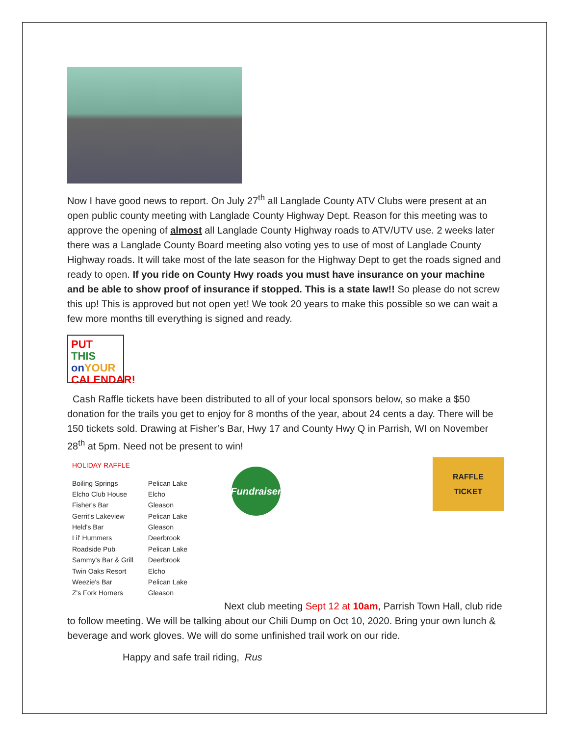Now I have good news to report. On July 27<sup>th</sup> all Langlade County ATV Clubs were present at an open public county meeting with Langlade County Highway Dept. Reason for this meeting was to approve the opening of almost all Langlade County Highway roads to ATV/UTV use. 2 weeks later there was a Langlade County Board meeting also voting yes to use of most of Langlade County Highway roads. It will take most of the late season for the Highway Dept to get the roads signed and ready to open. If you ride on County Hwy roads you must have insurance on your machine and be able to show proof of insurance if stopped. This is a state law!! So please do not screw this up! This is approved but not open yet! We took 20 years to make this possible so we can wait a few more months till everything is signed and ready.
PUT THIS on YOUR CALENDAR!
Cash Raffle tickets have been distributed to all of your local sponsors below, so make a $50 donation for the trails you get to enjoy for 8 months of the year, about 24 cents a day. There will be 150 tickets sold. Drawing at Fisher’s Bar, Hwy 17 and County Hwy Q in Parrish, WI on November 28<sup>th</sup> at 5pm. Need not be present to win!
HOLIDAY RAFFLE
| Boiling Springs | Pelican Lake |
| Elcho Club House | Elcho |
| Fisher's Bar | Gleason |
| Gerrit's Lakeview | Pelican Lake |
| Held's Bar | Gleason |
| Lil' Hummers | Deerbrook |
| Roadside Pub | Pelican Lake |
| Sammy's Bar & Grill | Deerbrook |
| Twin Oaks Resort | Elcho |
| Weezie's Bar | Pelican Lake |
| Z's Fork Horners | Gleason |
Fundraiser
RAFFLE
TICKET
Next club meeting Sept 12 at 10am, Parrish Town Hall, club ride to follow meeting. We will be talking about our Chili Dump on Oct 10, 2020. Bring your own lunch & beverage and work gloves. We will do some unfinished trail work on our ride.
Happy and safe trail riding, Rus